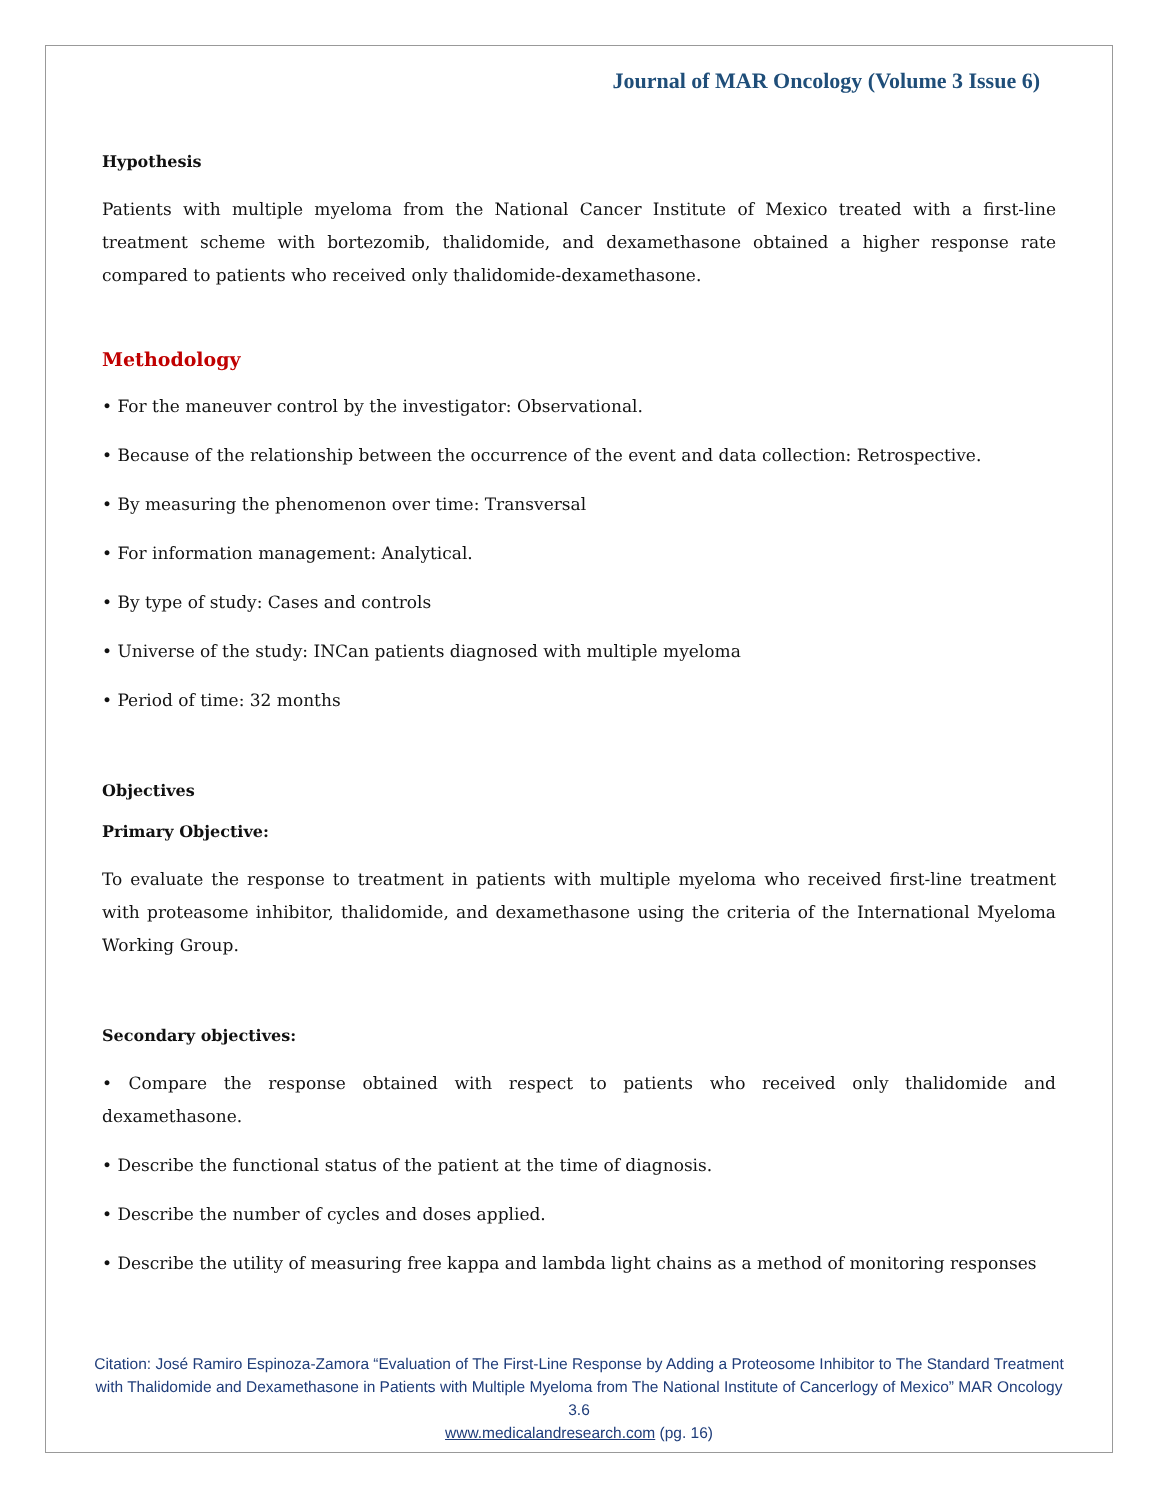Journal of MAR Oncology (Volume 3 Issue 6)
Hypothesis
Patients with multiple myeloma from the National Cancer Institute of Mexico treated with a first-line treatment scheme with bortezomib, thalidomide, and dexamethasone obtained a higher response rate compared to patients who received only thalidomide-dexamethasone.
Methodology
• For the maneuver control by the investigator: Observational.
• Because of the relationship between the occurrence of the event and data collection: Retrospective.
• By measuring the phenomenon over time: Transversal
• For information management: Analytical.
• By type of study: Cases and controls
• Universe of the study: INCan patients diagnosed with multiple myeloma
• Period of time: 32 months
Objectives
Primary Objective:
To evaluate the response to treatment in patients with multiple myeloma who received first-line treatment with proteasome inhibitor, thalidomide, and dexamethasone using the criteria of the International Myeloma Working Group.
Secondary objectives:
• Compare the response obtained with respect to patients who received only thalidomide and dexamethasone.
• Describe the functional status of the patient at the time of diagnosis.
• Describe the number of cycles and doses applied.
• Describe the utility of measuring free kappa and lambda light chains as a method of monitoring responses
Citation: José Ramiro Espinoza-Zamora “Evaluation of The First-Line Response by Adding a Proteosome Inhibitor to The Standard Treatment with Thalidomide and Dexamethasone in Patients with Multiple Myeloma from The National Institute of Cancerlogy of Mexico” MAR Oncology 3.6
www.medicalandresearch.com (pg. 16)